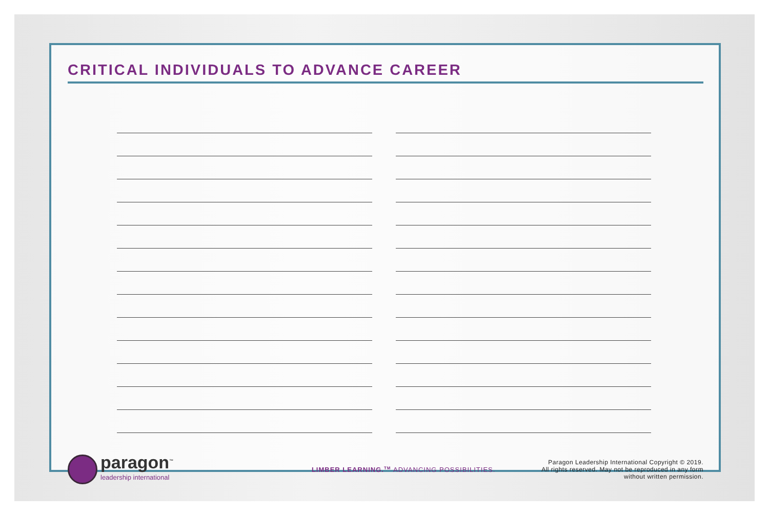CRITICAL INDIVIDUALS TO ADVANCE CAREER
paragon<sup>™</sup>
leadership international
LIMBER LEARNING.<sup>TM</sup> ADVANCING POSSIBILITIES.
Paragon Leadership International Copyright © 2019.
All rights reserved. May not be reproduced in any form
without written permission.